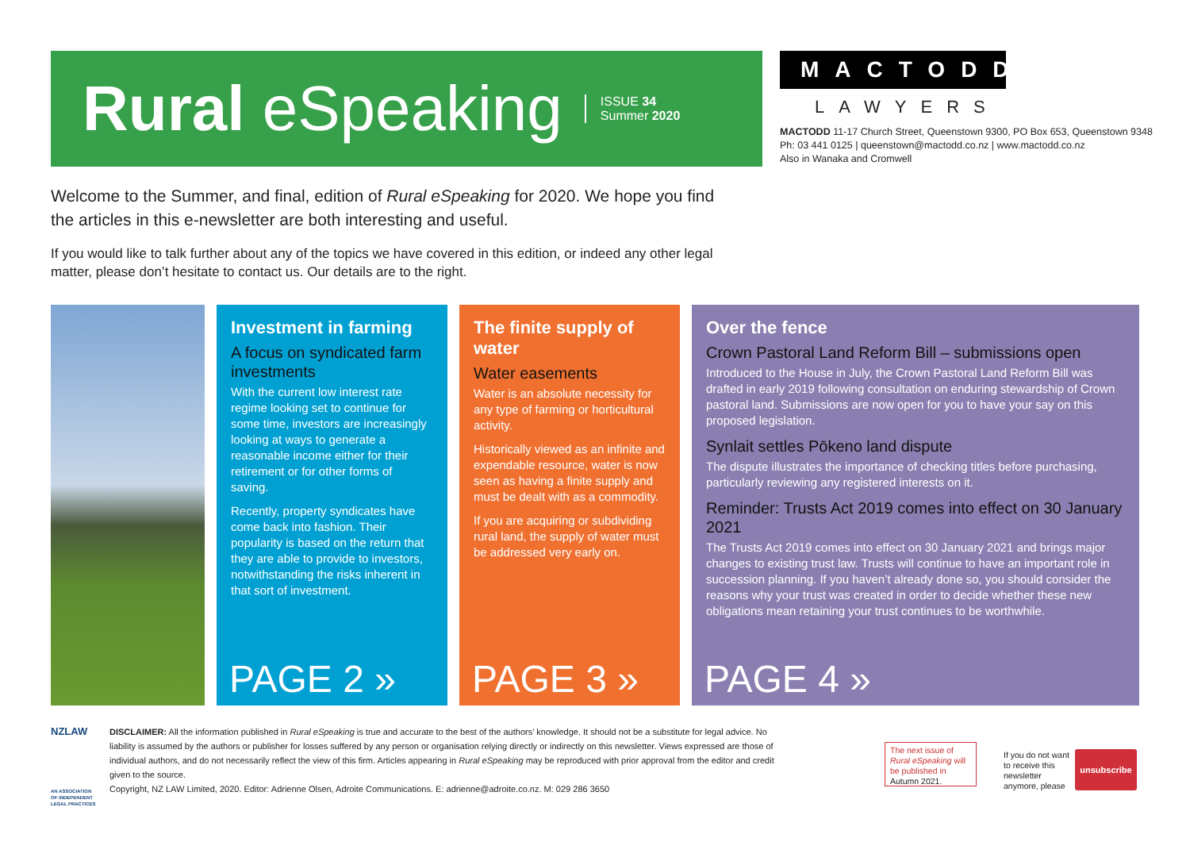Rural eSpeaking
ISSUE 34
Summer 2020
MACTODD
LAWYERS
MACTODD 11-17 Church Street, Queenstown 9300, PO Box 653, Queenstown 9348
Ph: 03 441 0125 | queenstown@mactodd.co.nz | www.mactodd.co.nz
Also in Wanaka and Cromwell
Welcome to the Summer, and final, edition of Rural eSpeaking for 2020. We hope you find the articles in this e-newsletter are both interesting and useful.
If you would like to talk further about any of the topics we have covered in this edition, or indeed any other legal matter, please don’t hesitate to contact us. Our details are to the right.
Investment in farming
A focus on syndicated farm investments
With the current low interest rate regime looking set to continue for some time, investors are increasingly looking at ways to generate a reasonable income either for their retirement or for other forms of saving.
Recently, property syndicates have come back into fashion. Their popularity is based on the return that they are able to provide to investors, notwithstanding the risks inherent in that sort of investment.
PAGE 2 »
The finite supply of water
Water easements
Water is an absolute necessity for any type of farming or horticultural activity.
Historically viewed as an infinite and expendable resource, water is now seen as having a finite supply and must be dealt with as a commodity.
If you are acquiring or subdividing rural land, the supply of water must be addressed very early on.
PAGE 3 »
Over the fence
Crown Pastoral Land Reform Bill – submissions open
Introduced to the House in July, the Crown Pastoral Land Reform Bill was drafted in early 2019 following consultation on enduring stewardship of Crown pastoral land. Submissions are now open for you to have your say on this proposed legislation.
Synlait settles Pōkeno land dispute
The dispute illustrates the importance of checking titles before purchasing, particularly reviewing any registered interests on it.
Reminder: Trusts Act 2019 comes into effect on 30 January 2021
The Trusts Act 2019 comes into effect on 30 January 2021 and brings major changes to existing trust law. Trusts will continue to have an important role in succession planning. If you haven’t already done so, you should consider the reasons why your trust was created in order to decide whether these new obligations mean retaining your trust continues to be worthwhile.
PAGE 4 »
NZLAW
AN ASSOCIATION OF INDEPENDENT LEGAL PRACTICES
DISCLAIMER: All the information published in Rural eSpeaking is true and accurate to the best of the authors’ knowledge. It should not be a substitute for legal advice. No liability is assumed by the authors or publisher for losses suffered by any person or organisation relying directly or indirectly on this newsletter. Views expressed are those of individual authors, and do not necessarily reflect the view of this firm. Articles appearing in Rural eSpeaking may be reproduced with prior approval from the editor and credit given to the source.
Copyright, NZ LAW Limited, 2020. Editor: Adrienne Olsen, Adroite Communications. E: adrienne@adroite.co.nz. M: 029 286 3650
The next issue of Rural eSpeaking will be published in Autumn 2021.
If you do not want to receive this newsletter anymore, please
unsubscribe